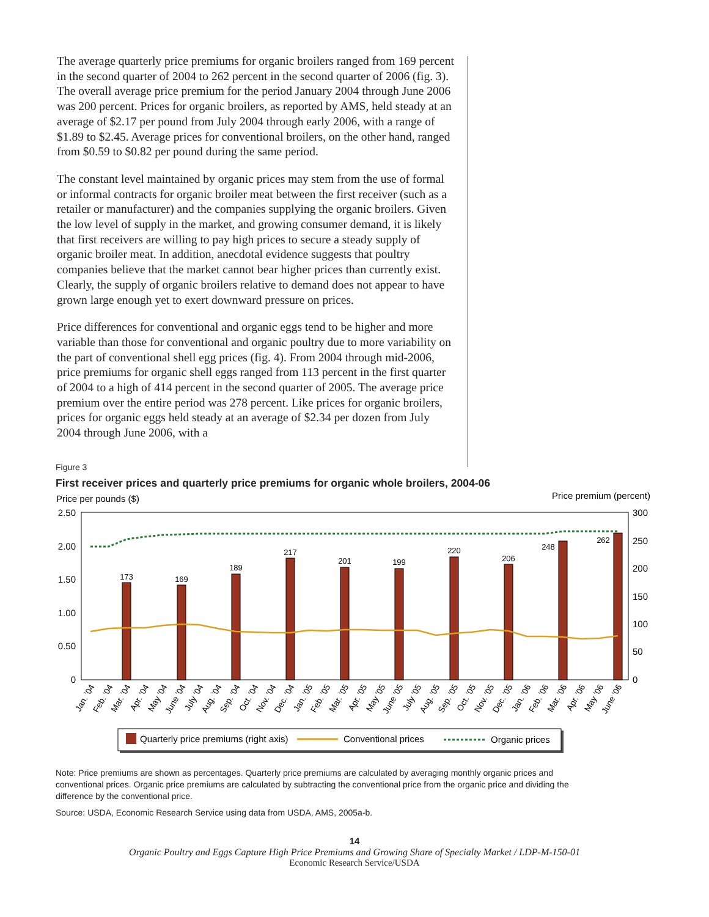The average quarterly price premiums for organic broilers ranged from 169 percent in the second quarter of 2004 to 262 percent in the second quarter of 2006 (fig. 3). The overall average price premium for the period January 2004 through June 2006 was 200 percent. Prices for organic broilers, as reported by AMS, held steady at an average of $2.17 per pound from July 2004 through early 2006, with a range of $1.89 to $2.45. Average prices for conventional broilers, on the other hand, ranged from $0.59 to $0.82 per pound during the same period.
The constant level maintained by organic prices may stem from the use of formal or informal contracts for organic broiler meat between the first receiver (such as a retailer or manufacturer) and the companies supplying the organic broilers. Given the low level of supply in the market, and growing consumer demand, it is likely that first receivers are willing to pay high prices to secure a steady supply of organic broiler meat. In addition, anecdotal evidence suggests that poultry companies believe that the market cannot bear higher prices than currently exist. Clearly, the supply of organic broilers relative to demand does not appear to have grown large enough yet to exert downward pressure on prices.
Price differences for conventional and organic eggs tend to be higher and more variable than those for conventional and organic poultry due to more variability on the part of conventional shell egg prices (fig. 4). From 2004 through mid-2006, price premiums for organic shell eggs ranged from 113 percent in the first quarter of 2004 to a high of 414 percent in the second quarter of 2005. The average price premium over the entire period was 278 percent. Like prices for organic broilers, prices for organic eggs held steady at an average of $2.34 per dozen from July 2004 through June 2006, with a
Figure 3
First receiver prices and quarterly price premiums for organic whole broilers, 2004-06
Price per pounds ($)
Price premium (percent)
2.50
2.00
1.50
1.00
0.50
0
300
250
200
150
100
50
0
173
169
189
217
201
199
220
206
248
262
Jan. '04
Feb. '04
Mar. '04
Apr. '04
May '04
June '04
July '04
Aug. '04
Sep. '04
Oct. '04
Nov. '04
Dec. '04
Jan. '05
Feb. '05
Mar. '05
Apr. '05
May '05
June '05
July '05
Aug. '05
Sep. '05
Oct. '05
Nov. '05
Dec. '05
Jan. '06
Feb. '06
Mar. '06
Apr. '06
May '06
June '06
Quarterly price premiums (right axis)
Conventional prices
Organic prices
Note: Price premiums are shown as percentages. Quarterly price premiums are calculated by averaging monthly organic prices and conventional prices. Organic price premiums are calculated by subtracting the conventional price from the organic price and dividing the difference by the conventional price.
Source: USDA, Economic Research Service using data from USDA, AMS, 2005a-b.
14
Organic Poultry and Eggs Capture High Price Premiums and Growing Share of Specialty Market / LDP-M-150-01
Economic Research Service/USDA